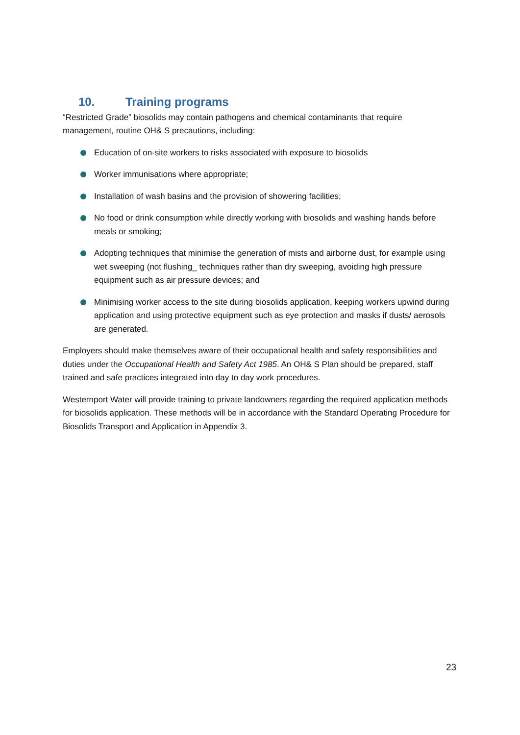10. Training programs
“Restricted Grade” biosolids may contain pathogens and chemical contaminants that require management, routine OH& S precautions, including:
Education of on-site workers to risks associated with exposure to biosolids
Worker immunisations where appropriate;
Installation of wash basins and the provision of showering facilities;
No food or drink consumption while directly working with biosolids and washing hands before meals or smoking;
Adopting techniques that minimise the generation of mists and airborne dust, for example using wet sweeping (not flushing_ techniques rather than dry sweeping, avoiding high pressure equipment such as air pressure devices; and
Minimising worker access to the site during biosolids application, keeping workers upwind during application and using protective equipment such as eye protection and masks if dusts/ aerosols are generated.
Employers should make themselves aware of their occupational health and safety responsibilities and duties under the Occupational Health and Safety Act 1985. An OH& S Plan should be prepared, staff trained and safe practices integrated into day to day work procedures.
Westernport Water will provide training to private landowners regarding the required application methods for biosolids application. These methods will be in accordance with the Standard Operating Procedure for Biosolids Transport and Application in Appendix 3.
23